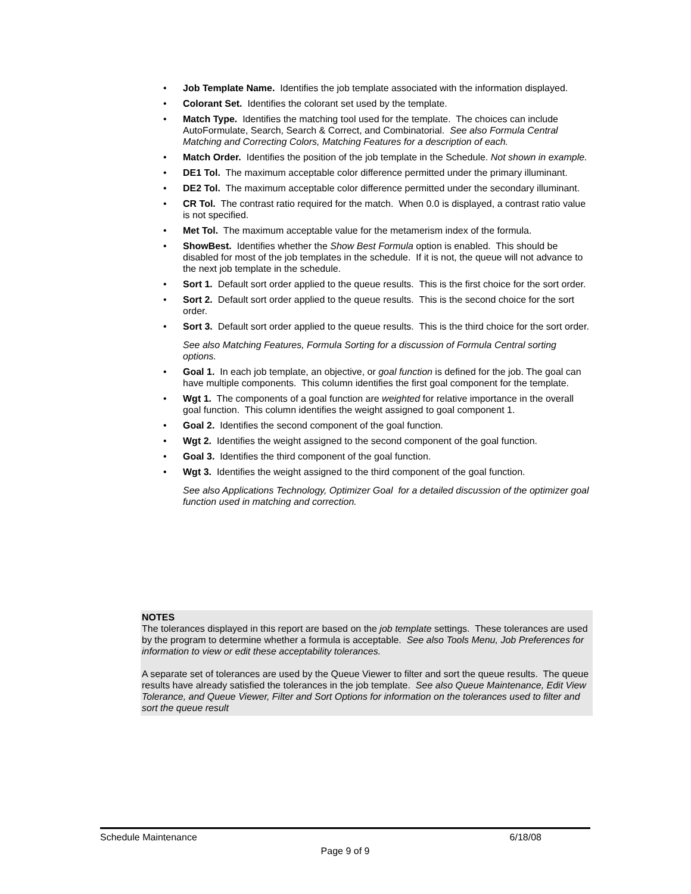Job Template Name. Identifies the job template associated with the information displayed.
Colorant Set. Identifies the colorant set used by the template.
Match Type. Identifies the matching tool used for the template. The choices can include AutoFormulate, Search, Search & Correct, and Combinatorial. See also Formula Central Matching and Correcting Colors, Matching Features for a description of each.
Match Order. Identifies the position of the job template in the Schedule. Not shown in example.
DE1 Tol. The maximum acceptable color difference permitted under the primary illuminant.
DE2 Tol. The maximum acceptable color difference permitted under the secondary illuminant.
CR Tol. The contrast ratio required for the match. When 0.0 is displayed, a contrast ratio value is not specified.
Met Tol. The maximum acceptable value for the metamerism index of the formula.
ShowBest. Identifies whether the Show Best Formula option is enabled. This should be disabled for most of the job templates in the schedule. If it is not, the queue will not advance to the next job template in the schedule.
Sort 1. Default sort order applied to the queue results. This is the first choice for the sort order.
Sort 2. Default sort order applied to the queue results. This is the second choice for the sort order.
Sort 3. Default sort order applied to the queue results. This is the third choice for the sort order.
See also Matching Features, Formula Sorting for a discussion of Formula Central sorting options.
Goal 1. In each job template, an objective, or goal function is defined for the job. The goal can have multiple components. This column identifies the first goal component for the template.
Wgt 1. The components of a goal function are weighted for relative importance in the overall goal function. This column identifies the weight assigned to goal component 1.
Goal 2. Identifies the second component of the goal function.
Wgt 2. Identifies the weight assigned to the second component of the goal function.
Goal 3. Identifies the third component of the goal function.
Wgt 3. Identifies the weight assigned to the third component of the goal function.
See also Applications Technology, Optimizer Goal for a detailed discussion of the optimizer goal function used in matching and correction.
NOTES
The tolerances displayed in this report are based on the job template settings. These tolerances are used by the program to determine whether a formula is acceptable. See also Tools Menu, Job Preferences for information to view or edit these acceptability tolerances.
A separate set of tolerances are used by the Queue Viewer to filter and sort the queue results. The queue results have already satisfied the tolerances in the job template. See also Queue Maintenance, Edit View Tolerance, and Queue Viewer, Filter and Sort Options for information on the tolerances used to filter and sort the queue result
Schedule Maintenance 6/18/08
Page 9 of 9